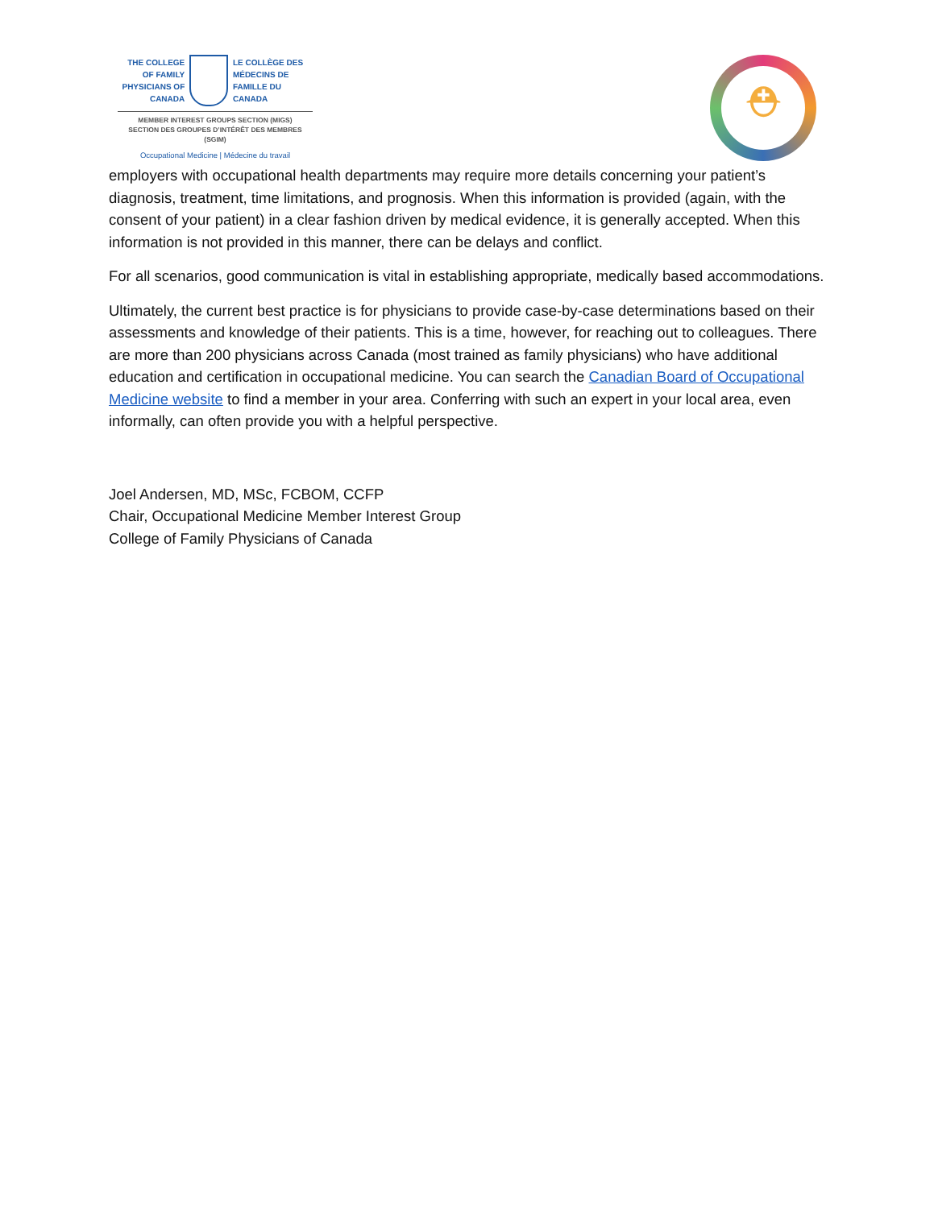THE COLLEGE OF FAMILY PHYSICIANS OF CANADA
LE COLLÈGE DES MÉDECINS DE FAMILLE DU CANADA
MEMBER INTEREST GROUPS SECTION (MIGS)
SECTION DES GROUPES D’INTÉRÊT DES MEMBRES (SGIM)
Occupational Medicine | Médecine du travail
⛑
employers with occupational health departments may require more details concerning your patient’s diagnosis, treatment, time limitations, and prognosis. When this information is provided (again, with the consent of your patient) in a clear fashion driven by medical evidence, it is generally accepted. When this information is not provided in this manner, there can be delays and conflict.
For all scenarios, good communication is vital in establishing appropriate, medically based accommodations.
Ultimately, the current best practice is for physicians to provide case-by-case determinations based on their assessments and knowledge of their patients. This is a time, however, for reaching out to colleagues. There are more than 200 physicians across Canada (most trained as family physicians) who have additional education and certification in occupational medicine. You can search the Canadian Board of Occupational Medicine website to find a member in your area. Conferring with such an expert in your local area, even informally, can often provide you with a helpful perspective.
Joel Andersen, MD, MSc, FCBOM, CCFP
Chair, Occupational Medicine Member Interest Group
College of Family Physicians of Canada